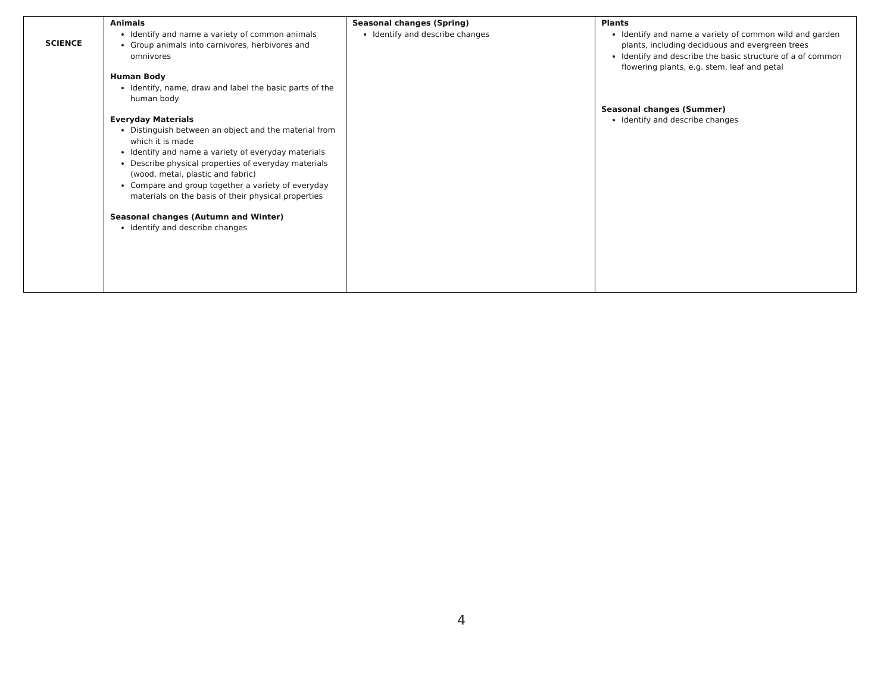| SCIENCE | Animals Identify and name a variety of common animals Group animals into carnivores, herbivores and omnivores Human Body Identify, name, draw and label the basic parts of the human body Everyday Materials Distinguish between an object and the material from which it is made Identify and name a variety of everyday materials Describe physical properties of everyday materials (wood, metal, plastic and fabric) Compare and group together a variety of everyday materials on the basis of their physical properties Seasonal changes (Autumn and Winter) Identify and describe changes | Seasonal changes (Spring) Identify and describe changes | Plants Identify and name a variety of common wild and garden plants, including deciduous and evergreen trees Identify and describe the basic structure of a of common flowering plants, e.g. stem, leaf and petal Seasonal changes (Summer) Identify and describe changes |
4